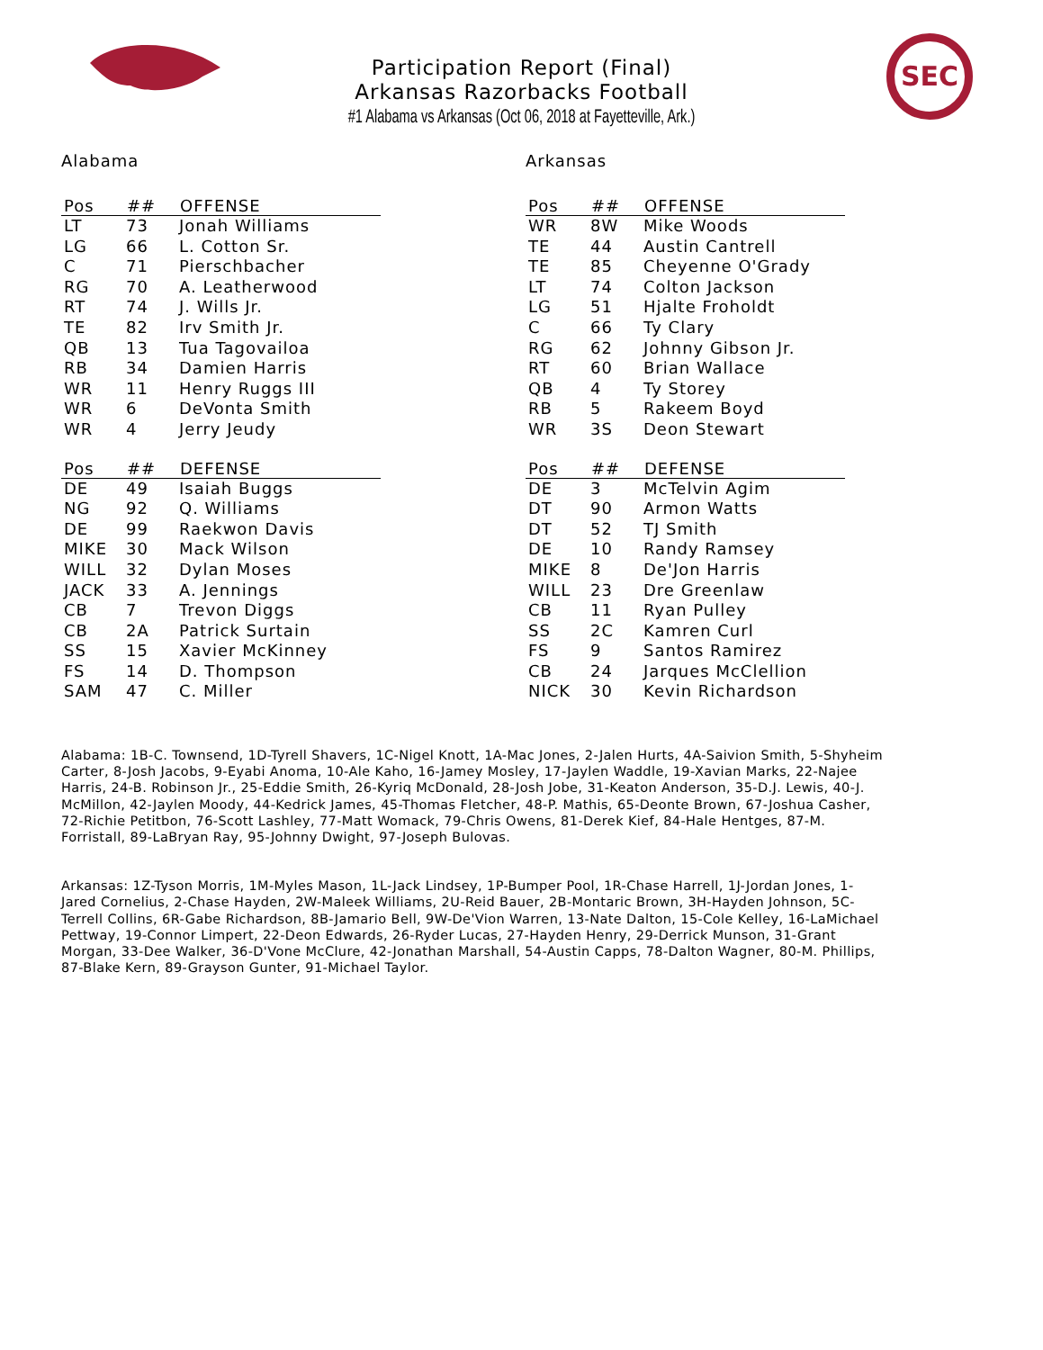Participation Report (Final)
Arkansas Razorbacks Football
#1 Alabama vs Arkansas (Oct 06, 2018 at Fayetteville, Ark.)
SEC
Alabama
| Pos | ## | OFFENSE |
| --- | --- | --- |
| LT | 73 | Jonah Williams |
| LG | 66 | L. Cotton Sr. |
| C | 71 | Pierschbacher |
| RG | 70 | A. Leatherwood |
| RT | 74 | J. Wills Jr. |
| TE | 82 | Irv Smith Jr. |
| QB | 13 | Tua Tagovailoa |
| RB | 34 | Damien Harris |
| WR | 11 | Henry Ruggs III |
| WR | 6 | DeVonta Smith |
| WR | 4 | Jerry Jeudy |
| Pos | ## | DEFENSE |
| --- | --- | --- |
| DE | 49 | Isaiah Buggs |
| NG | 92 | Q. Williams |
| DE | 99 | Raekwon Davis |
| MIKE | 30 | Mack Wilson |
| WILL | 32 | Dylan Moses |
| JACK | 33 | A. Jennings |
| CB | 7 | Trevon Diggs |
| CB | 2A | Patrick Surtain |
| SS | 15 | Xavier McKinney |
| FS | 14 | D. Thompson |
| SAM | 47 | C. Miller |
Arkansas
| Pos | ## | OFFENSE |
| --- | --- | --- |
| WR | 8W | Mike Woods |
| TE | 44 | Austin Cantrell |
| TE | 85 | Cheyenne O'Grady |
| LT | 74 | Colton Jackson |
| LG | 51 | Hjalte Froholdt |
| C | 66 | Ty Clary |
| RG | 62 | Johnny Gibson Jr. |
| RT | 60 | Brian Wallace |
| QB | 4 | Ty Storey |
| RB | 5 | Rakeem Boyd |
| WR | 3S | Deon Stewart |
| Pos | ## | DEFENSE |
| --- | --- | --- |
| DE | 3 | McTelvin Agim |
| DT | 90 | Armon Watts |
| DT | 52 | TJ Smith |
| DE | 10 | Randy Ramsey |
| MIKE | 8 | De'Jon Harris |
| WILL | 23 | Dre Greenlaw |
| CB | 11 | Ryan Pulley |
| SS | 2C | Kamren Curl |
| FS | 9 | Santos Ramirez |
| CB | 24 | Jarques McClellion |
| NICK | 30 | Kevin Richardson |
Alabama: 1B-C. Townsend, 1D-Tyrell Shavers, 1C-Nigel Knott, 1A-Mac Jones, 2-Jalen Hurts, 4A-Saivion Smith, 5-Shyheim Carter, 8-Josh Jacobs, 9-Eyabi Anoma, 10-Ale Kaho, 16-Jamey Mosley, 17-Jaylen Waddle, 19-Xavian Marks, 22-Najee Harris, 24-B. Robinson Jr., 25-Eddie Smith, 26-Kyriq McDonald, 28-Josh Jobe, 31-Keaton Anderson, 35-D.J. Lewis, 40-J. McMillon, 42-Jaylen Moody, 44-Kedrick James, 45-Thomas Fletcher, 48-P. Mathis, 65-Deonte Brown, 67-Joshua Casher, 72-Richie Petitbon, 76-Scott Lashley, 77-Matt Womack, 79-Chris Owens, 81-Derek Kief, 84-Hale Hentges, 87-M. Forristall, 89-LaBryan Ray, 95-Johnny Dwight, 97-Joseph Bulovas.
Arkansas: 1Z-Tyson Morris, 1M-Myles Mason, 1L-Jack Lindsey, 1P-Bumper Pool, 1R-Chase Harrell, 1J-Jordan Jones, 1-Jared Cornelius, 2-Chase Hayden, 2W-Maleek Williams, 2U-Reid Bauer, 2B-Montaric Brown, 3H-Hayden Johnson, 5C-Terrell Collins, 6R-Gabe Richardson, 8B-Jamario Bell, 9W-De'Vion Warren, 13-Nate Dalton, 15-Cole Kelley, 16-LaMichael Pettway, 19-Connor Limpert, 22-Deon Edwards, 26-Ryder Lucas, 27-Hayden Henry, 29-Derrick Munson, 31-Grant Morgan, 33-Dee Walker, 36-D'Vone McClure, 42-Jonathan Marshall, 54-Austin Capps, 78-Dalton Wagner, 80-M. Phillips, 87-Blake Kern, 89-Grayson Gunter, 91-Michael Taylor.